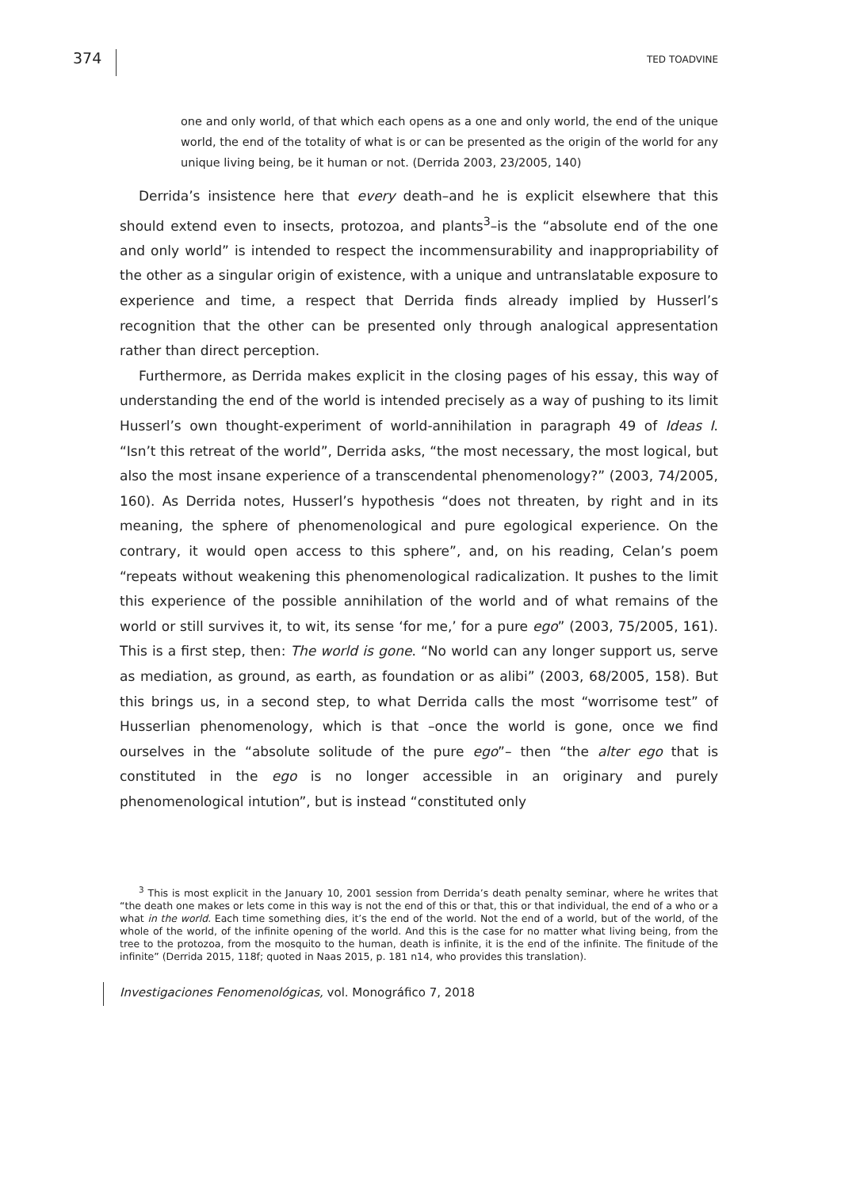374
TED TOADVINE
one and only world, of that which each opens as a one and only world, the end of the unique world, the end of the totality of what is or can be presented as the origin of the world for any unique living being, be it human or not. (Derrida 2003, 23/2005, 140)
Derrida’s insistence here that every death–and he is explicit elsewhere that this should extend even to insects, protozoa, and plants<sup>3</sup>–is the “absolute end of the one and only world” is intended to respect the incommensurability and inappropriability of the other as a singular origin of existence, with a unique and untranslatable exposure to experience and time, a respect that Derrida finds already implied by Husserl’s recognition that the other can be presented only through analogical appresentation rather than direct perception.
Furthermore, as Derrida makes explicit in the closing pages of his essay, this way of understanding the end of the world is intended precisely as a way of pushing to its limit Husserl’s own thought-experiment of world-annihilation in paragraph 49 of Ideas I. “Isn’t this retreat of the world”, Derrida asks, “the most necessary, the most logical, but also the most insane experience of a transcendental phenomenology?” (2003, 74/2005, 160). As Derrida notes, Husserl’s hypothesis “does not threaten, by right and in its meaning, the sphere of phenomenological and pure egological experience. On the contrary, it would open access to this sphere”, and, on his reading, Celan’s poem “repeats without weakening this phenomenological radicalization. It pushes to the limit this experience of the possible annihilation of the world and of what remains of the world or still survives it, to wit, its sense ‘for me,’ for a pure ego” (2003, 75/2005, 161). This is a first step, then: The world is gone. “No world can any longer support us, serve as mediation, as ground, as earth, as foundation or as alibi” (2003, 68/2005, 158). But this brings us, in a second step, to what Derrida calls the most “worrisome test” of Husserlian phenomenology, which is that –once the world is gone, once we find ourselves in the “absolute solitude of the pure ego”– then “the alter ego that is constituted in the ego is no longer accessible in an originary and purely phenomenological intution”, but is instead “constituted only
<sup>3</sup> This is most explicit in the January 10, 2001 session from Derrida’s death penalty seminar, where he writes that “the death one makes or lets come in this way is not the end of this or that, this or that individual, the end of a who or a what in the world. Each time something dies, it’s the end of the world. Not the end of a world, but of the world, of the whole of the world, of the infinite opening of the world. And this is the case for no matter what living being, from the tree to the protozoa, from the mosquito to the human, death is infinite, it is the end of the infinite. The finitude of the infinite” (Derrida 2015, 118f; quoted in Naas 2015, p. 181 n14, who provides this translation).
Investigaciones Fenomenológicas, vol. Monográfico 7, 2018